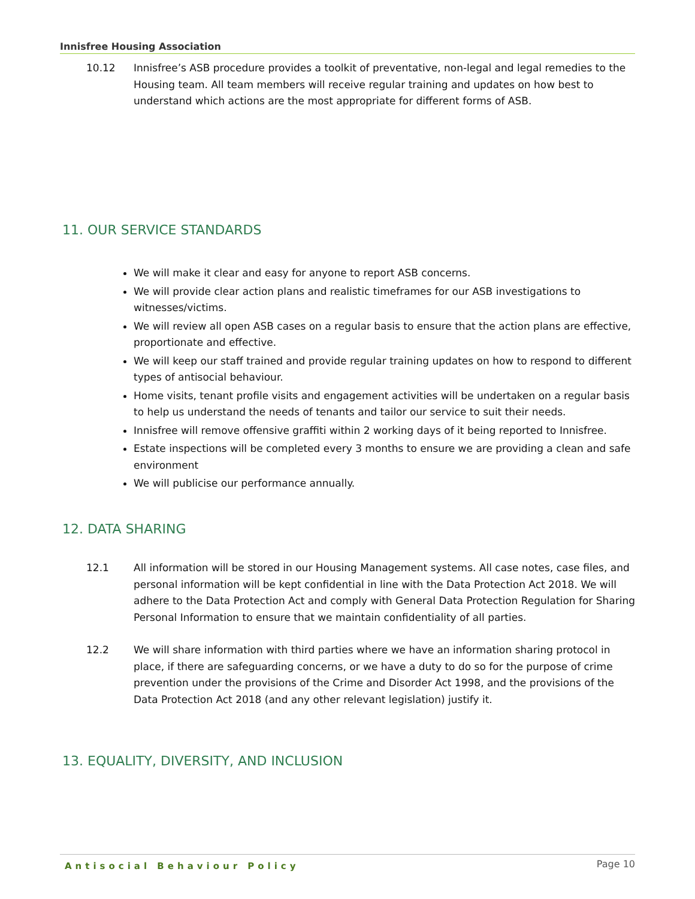Innisfree Housing Association
10.12 Innisfree’s ASB procedure provides a toolkit of preventative, non-legal and legal remedies to the Housing team. All team members will receive regular training and updates on how best to understand which actions are the most appropriate for different forms of ASB.
11. OUR SERVICE STANDARDS
We will make it clear and easy for anyone to report ASB concerns.
We will provide clear action plans and realistic timeframes for our ASB investigations to witnesses/victims.
We will review all open ASB cases on a regular basis to ensure that the action plans are effective, proportionate and effective.
We will keep our staff trained and provide regular training updates on how to respond to different types of antisocial behaviour.
Home visits, tenant profile visits and engagement activities will be undertaken on a regular basis to help us understand the needs of tenants and tailor our service to suit their needs.
Innisfree will remove offensive graffiti within 2 working days of it being reported to Innisfree.
Estate inspections will be completed every 3 months to ensure we are providing a clean and safe environment
We will publicise our performance annually.
12. DATA SHARING
12.1 All information will be stored in our Housing Management systems. All case notes, case files, and personal information will be kept confidential in line with the Data Protection Act 2018. We will adhere to the Data Protection Act and comply with General Data Protection Regulation for Sharing Personal Information to ensure that we maintain confidentiality of all parties.
12.2 We will share information with third parties where we have an information sharing protocol in place, if there are safeguarding concerns, or we have a duty to do so for the purpose of crime prevention under the provisions of the Crime and Disorder Act 1998, and the provisions of the Data Protection Act 2018 (and any other relevant legislation) justify it.
13. EQUALITY, DIVERSITY, AND INCLUSION
Antisocial Behaviour Policy Page 10